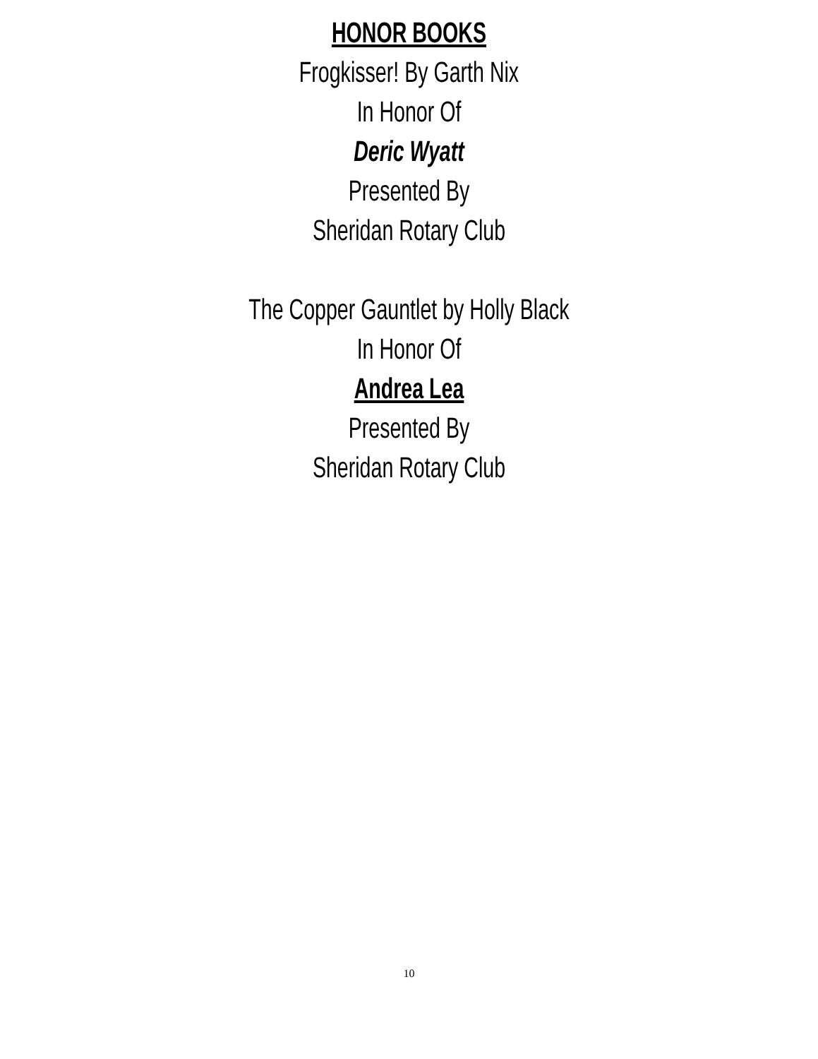HONOR BOOKS
Frogkisser! By Garth Nix
In Honor Of
Deric Wyatt
Presented By
Sheridan Rotary Club
The Copper Gauntlet by Holly Black
In Honor Of
Andrea Lea
Presented By
Sheridan Rotary Club
10